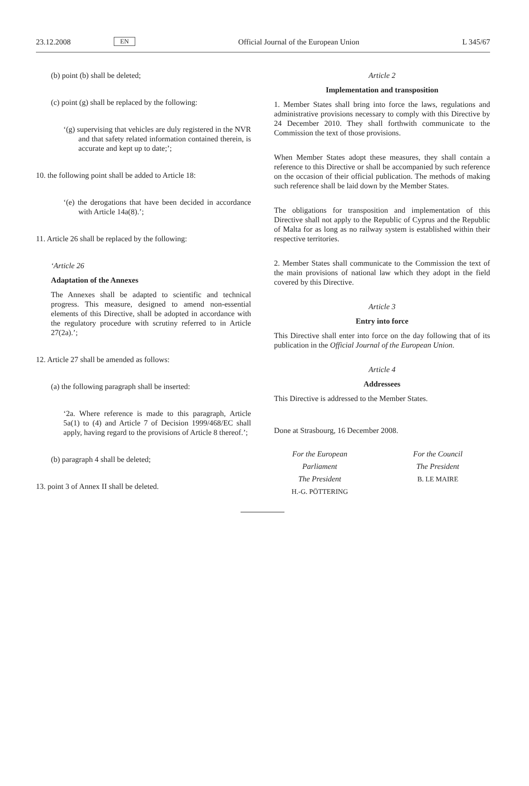23.12.2008 EN Official Journal of the European Union L 345/67
(b) point (b) shall be deleted;
(c) point (g) shall be replaced by the following:
‘(g) supervising that vehicles are duly registered in the NVR and that safety related information contained therein, is accurate and kept up to date;’;
10. the following point shall be added to Article 18:
‘(e) the derogations that have been decided in accordance with Article 14a(8).’;
11. Article 26 shall be replaced by the following:
‘Article 26
Adaptation of the Annexes
The Annexes shall be adapted to scientific and technical progress. This measure, designed to amend non-essential elements of this Directive, shall be adopted in accordance with the regulatory procedure with scrutiny referred to in Article 27(2a).’;
12. Article 27 shall be amended as follows:
(a) the following paragraph shall be inserted:
‘2a. Where reference is made to this paragraph, Article 5a(1) to (4) and Article 7 of Decision 1999/468/EC shall apply, having regard to the provisions of Article 8 thereof.’;
(b) paragraph 4 shall be deleted;
13. point 3 of Annex II shall be deleted.
Article 2
Implementation and transposition
1. Member States shall bring into force the laws, regulations and administrative provisions necessary to comply with this Directive by 24 December 2010. They shall forthwith communicate to the Commission the text of those provisions.
When Member States adopt these measures, they shall contain a reference to this Directive or shall be accompanied by such reference on the occasion of their official publication. The methods of making such reference shall be laid down by the Member States.
The obligations for transposition and implementation of this Directive shall not apply to the Republic of Cyprus and the Republic of Malta for as long as no railway system is established within their respective territories.
2. Member States shall communicate to the Commission the text of the main provisions of national law which they adopt in the field covered by this Directive.
Article 3
Entry into force
This Directive shall enter into force on the day following that of its publication in the Official Journal of the European Union.
Article 4
Addressees
This Directive is addressed to the Member States.
Done at Strasbourg, 16 December 2008.
For the European Parliament
The President
H.-G. PÖTTERING
For the Council
The President
B. LE MAIRE